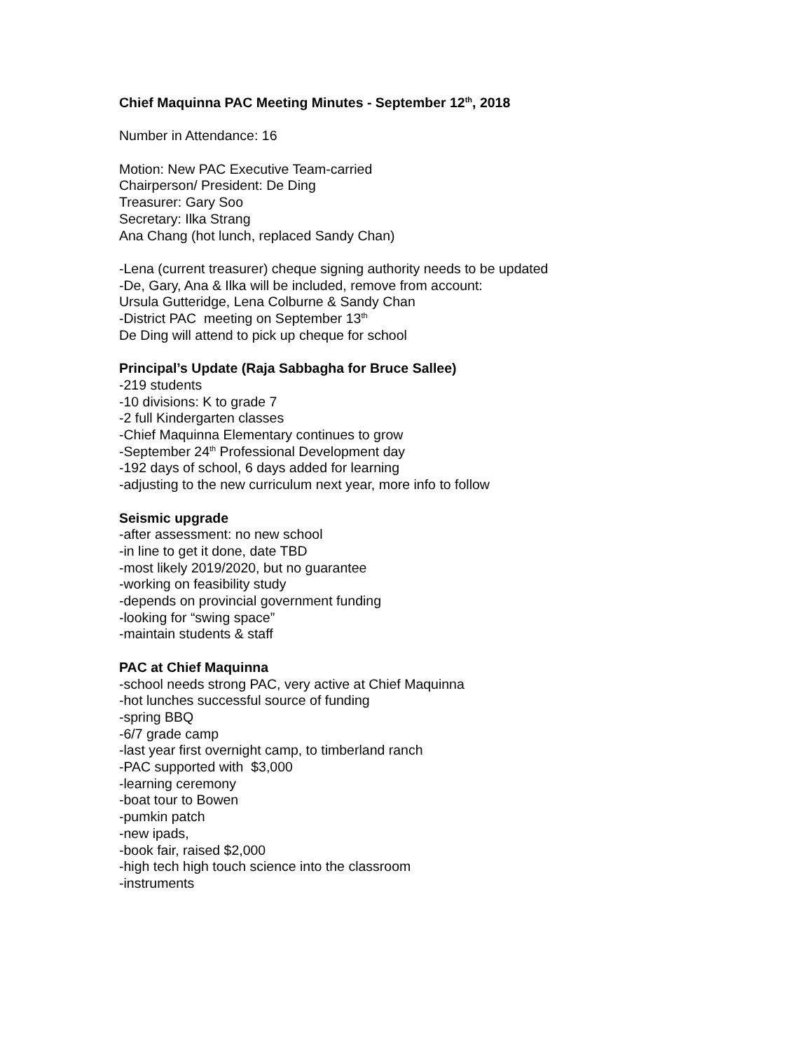Chief Maquinna PAC Meeting Minutes - September 12<sup>th</sup>, 2018
Number in Attendance: 16
Motion: New PAC Executive Team-carried
Chairperson/ President: De Ding
Treasurer: Gary Soo
Secretary: Ilka Strang
Ana Chang (hot lunch, replaced Sandy Chan)
-Lena (current treasurer) cheque signing authority needs to be updated
-De, Gary, Ana & Ilka will be included, remove from account:
Ursula Gutteridge, Lena Colburne & Sandy Chan
-District PAC meeting on September 13<sup>th</sup>
De Ding will attend to pick up cheque for school
Principal’s Update (Raja Sabbagha for Bruce Sallee)
-219 students
-10 divisions: K to grade 7
-2 full Kindergarten classes
-Chief Maquinna Elementary continues to grow
-September 24<sup>th</sup> Professional Development day
-192 days of school, 6 days added for learning
-adjusting to the new curriculum next year, more info to follow
Seismic upgrade
-after assessment: no new school
-in line to get it done, date TBD
-most likely 2019/2020, but no guarantee
-working on feasibility study
-depends on provincial government funding
-looking for “swing space”
-maintain students & staff
PAC at Chief Maquinna
-school needs strong PAC, very active at Chief Maquinna
-hot lunches successful source of funding
-spring BBQ
-6/7 grade camp
-last year first overnight camp, to timberland ranch
-PAC supported with $3,000
-learning ceremony
-boat tour to Bowen
-pumkin patch
-new ipads,
-book fair, raised $2,000
-high tech high touch science into the classroom
-instruments